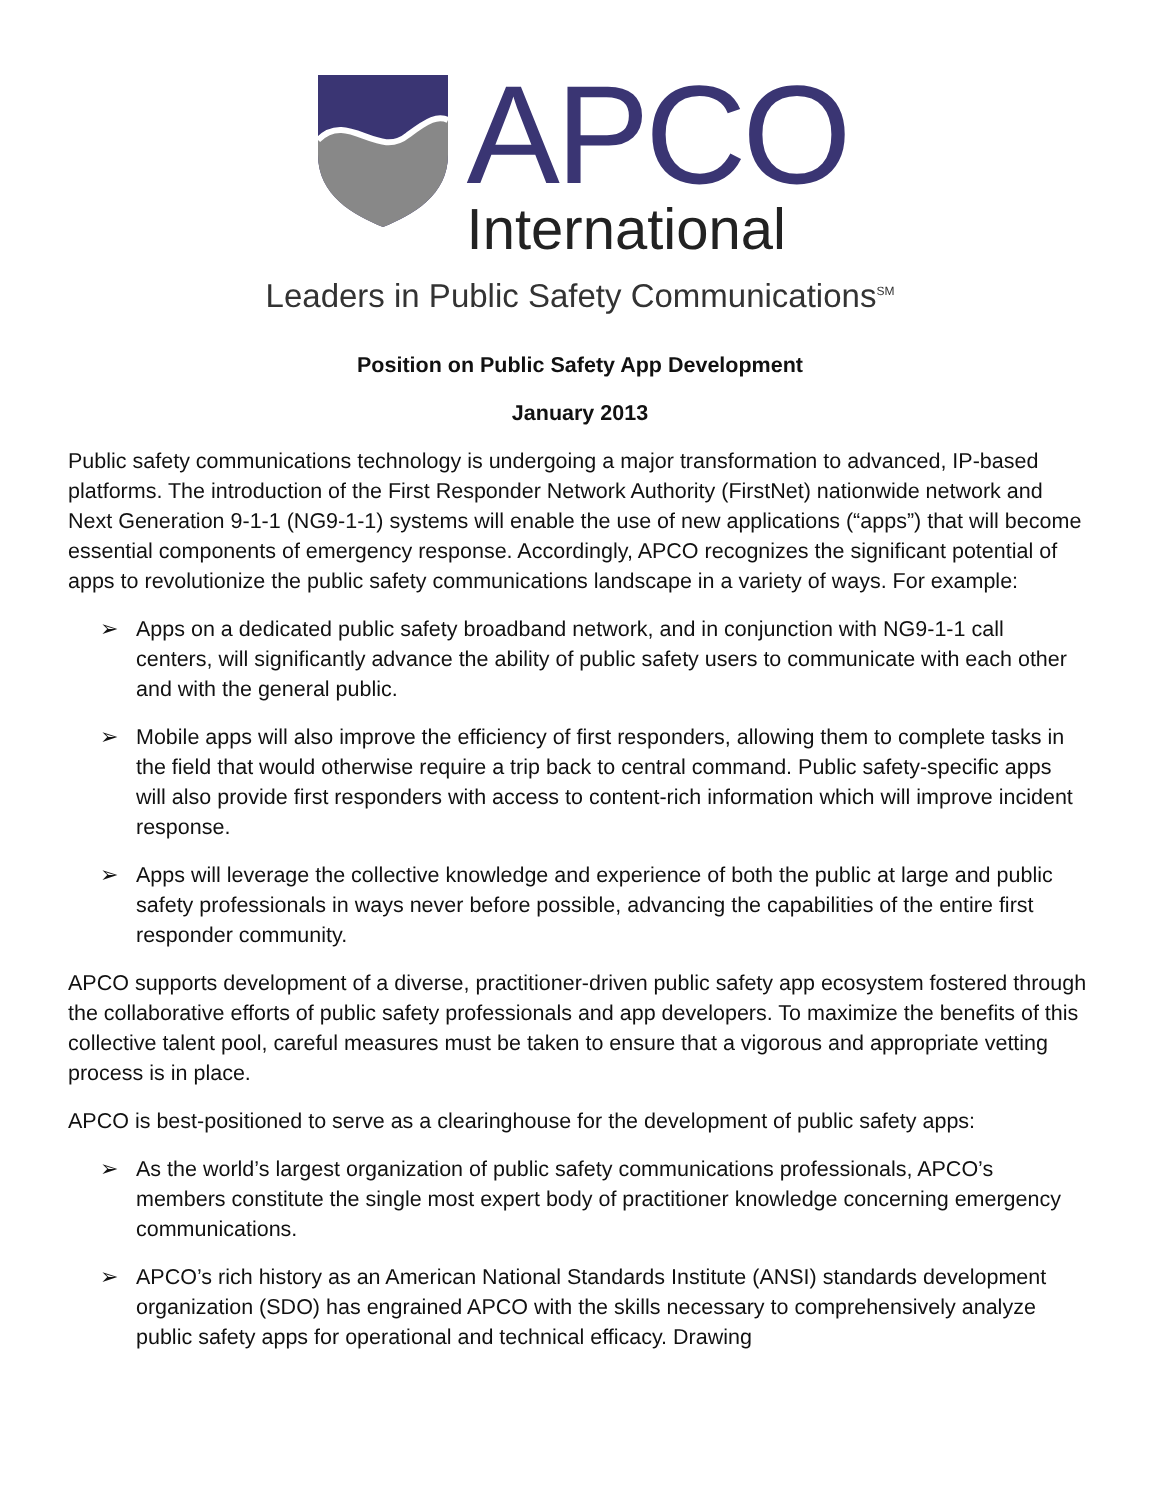APCO
International
Leaders in Public Safety Communications<sup>SM</sup>
Position on Public Safety App Development
January 2013
Public safety communications technology is undergoing a major transformation to advanced, IP-based platforms. The introduction of the First Responder Network Authority (FirstNet) nationwide network and Next Generation 9-1-1 (NG9-1-1) systems will enable the use of new applications (“apps”) that will become essential components of emergency response. Accordingly, APCO recognizes the significant potential of apps to revolutionize the public safety communications landscape in a variety of ways. For example:
➢ Apps on a dedicated public safety broadband network, and in conjunction with NG9-1-1 call centers, will significantly advance the ability of public safety users to communicate with each other and with the general public.
➢ Mobile apps will also improve the efficiency of first responders, allowing them to complete tasks in the field that would otherwise require a trip back to central command. Public safety-specific apps will also provide first responders with access to content-rich information which will improve incident response.
➢ Apps will leverage the collective knowledge and experience of both the public at large and public safety professionals in ways never before possible, advancing the capabilities of the entire first responder community.
APCO supports development of a diverse, practitioner-driven public safety app ecosystem fostered through the collaborative efforts of public safety professionals and app developers. To maximize the benefits of this collective talent pool, careful measures must be taken to ensure that a vigorous and appropriate vetting process is in place.
APCO is best-positioned to serve as a clearinghouse for the development of public safety apps:
➢ As the world’s largest organization of public safety communications professionals, APCO’s members constitute the single most expert body of practitioner knowledge concerning emergency communications.
➢ APCO’s rich history as an American National Standards Institute (ANSI) standards development organization (SDO) has engrained APCO with the skills necessary to comprehensively analyze public safety apps for operational and technical efficacy. Drawing